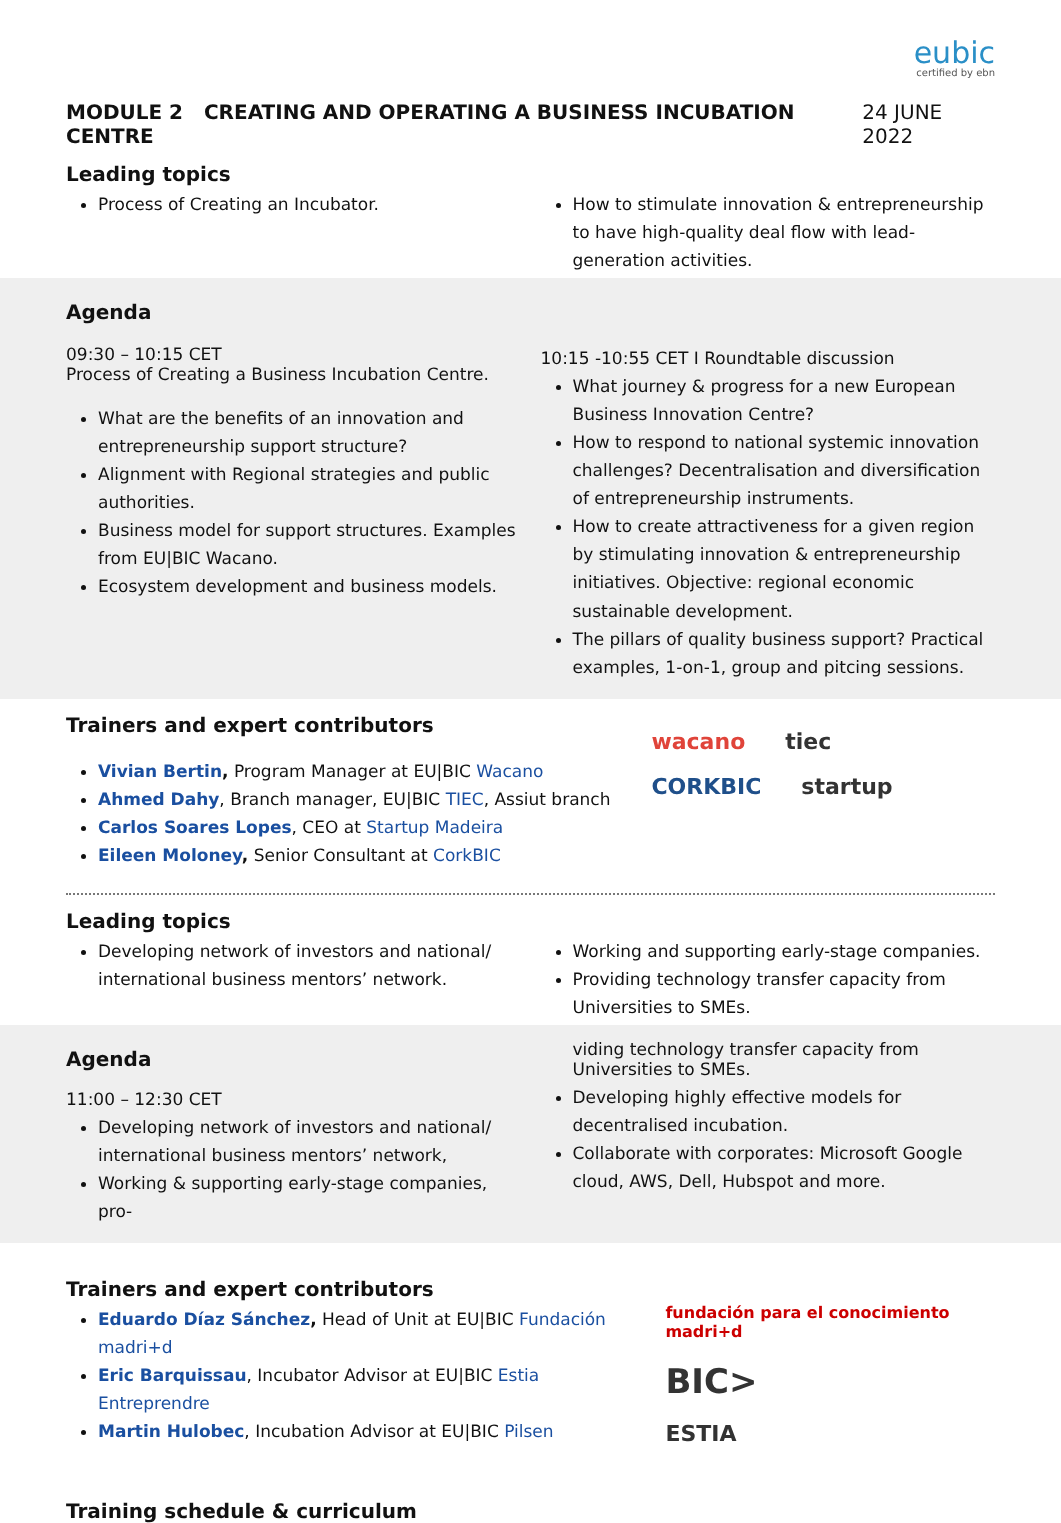eubic
certified by ebn
MODULE 2 CREATING AND OPERATING A BUSINESS INCUBATION CENTRE 24 JUNE 2022
Leading topics
Process of Creating an Incubator.
How to stimulate innovation & entrepreneurship to have high-quality deal flow with lead-generation activities.
Agenda
09:30 – 10:15 CET
Process of Creating a Business Incubation Centre.
What are the benefits of an innovation and entrepreneurship support structure?
Alignment with Regional strategies and public authorities.
Business model for support structures. Examples from EU|BIC Wacano.
Ecosystem development and business models.
10:15 -10:55 CET I Roundtable discussion
What journey & progress for a new European Business Innovation Centre?
How to respond to national systemic innovation challenges? Decentralisation and diversification of entrepreneurship instruments.
How to create attractiveness for a given region by stimulating innovation & entrepreneurship initiatives. Objective: regional economic sustainable development.
The pillars of quality business support? Practical examples, 1-on-1, group and pitcing sessions.
Trainers and expert contributors
Vivian Bertin, Program Manager at EU|BIC Wacano
Ahmed Dahy, Branch manager, EU|BIC TIEC, Assiut branch
Carlos Soares Lopes, CEO at Startup Madeira
Eileen Moloney, Senior Consultant at CorkBIC
wacano tiec
CORKBIC startup
Leading topics
Developing network of investors and national/ international business mentors’ network.
Working and supporting early-stage companies.
Providing technology transfer capacity from Universities to SMEs.
Agenda
11:00 – 12:30 CET
Developing network of investors and national/ international business mentors’ network,
Working & supporting early-stage companies, pro-
viding technology transfer capacity from Universities to SMEs.
Developing highly effective models for decentralised incubation.
Collaborate with corporates: Microsoft Google cloud, AWS, Dell, Hubspot and more.
Trainers and expert contributors
Eduardo Díaz Sánchez, Head of Unit at EU|BIC Fundación madri+d
Eric Barquissau, Incubator Advisor at EU|BIC Estia Entreprendre
Martin Hulobec, Incubation Advisor at EU|BIC Pilsen
Training schedule & curriculum
fundación para el conocimiento madri+d BIC>
ESTIA